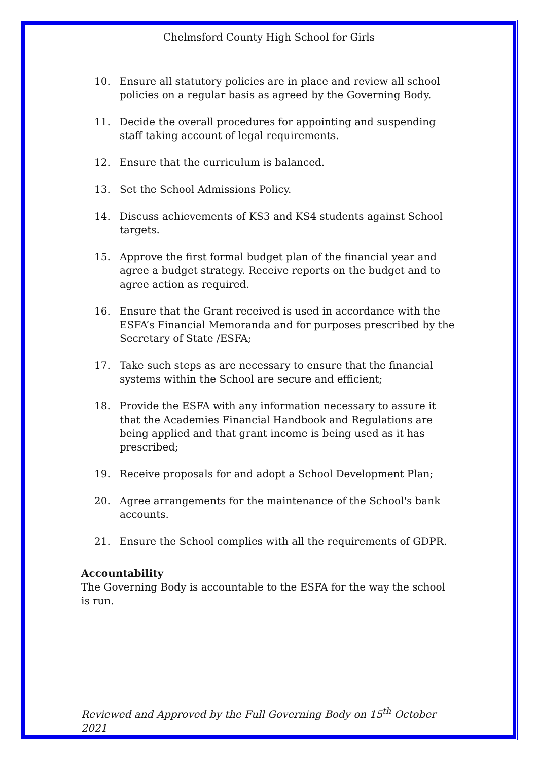Chelmsford County High School for Girls
10. Ensure all statutory policies are in place and review all school policies on a regular basis as agreed by the Governing Body.
11. Decide the overall procedures for appointing and suspending staff taking account of legal requirements.
12. Ensure that the curriculum is balanced.
13. Set the School Admissions Policy.
14. Discuss achievements of KS3 and KS4 students against School targets.
15. Approve the first formal budget plan of the financial year and agree a budget strategy. Receive reports on the budget and to agree action as required.
16. Ensure that the Grant received is used in accordance with the ESFA’s Financial Memoranda and for purposes prescribed by the Secretary of State /ESFA;
17. Take such steps as are necessary to ensure that the financial systems within the School are secure and efficient;
18. Provide the ESFA with any information necessary to assure it that the Academies Financial Handbook and Regulations are being applied and that grant income is being used as it has prescribed;
19. Receive proposals for and adopt a School Development Plan;
20. Agree arrangements for the maintenance of the School's bank accounts.
21. Ensure the School complies with all the requirements of GDPR.
Accountability
The Governing Body is accountable to the ESFA for the way the school is run.
Reviewed and Approved by the Full Governing Body on 15<sup>th</sup> October 2021